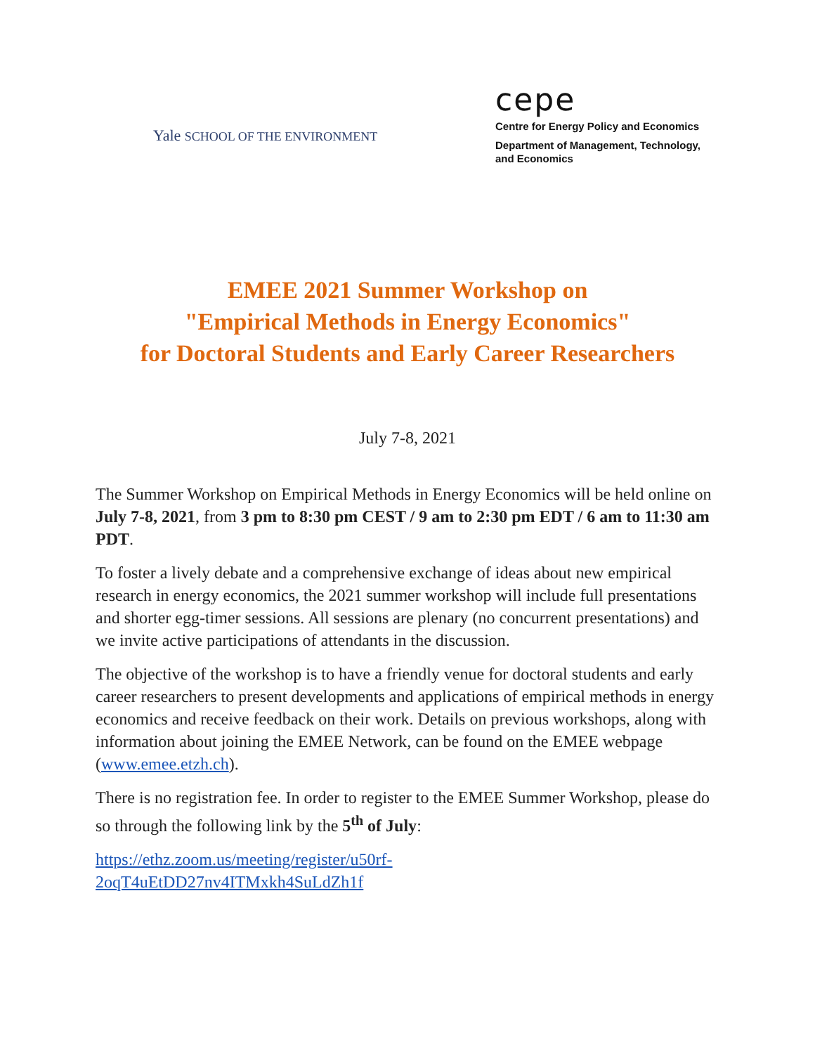Yale SCHOOL OF THE ENVIRONMENT
cepe
Centre for Energy Policy and Economics
Department of Management, Technology,
and Economics
EMEE 2021 Summer Workshop on
"Empirical Methods in Energy Economics"
for Doctoral Students and Early Career Researchers
July 7-8, 2021
The Summer Workshop on Empirical Methods in Energy Economics will be held online on July 7-8, 2021, from 3 pm to 8:30 pm CEST / 9 am to 2:30 pm EDT / 6 am to 11:30 am PDT.
To foster a lively debate and a comprehensive exchange of ideas about new empirical research in energy economics, the 2021 summer workshop will include full presentations and shorter egg-timer sessions. All sessions are plenary (no concurrent presentations) and we invite active participations of attendants in the discussion.
The objective of the workshop is to have a friendly venue for doctoral students and early career researchers to present developments and applications of empirical methods in energy economics and receive feedback on their work. Details on previous workshops, along with information about joining the EMEE Network, can be found on the EMEE webpage (www.emee.etzh.ch).
There is no registration fee. In order to register to the EMEE Summer Workshop, please do so through the following link by the 5<sup>th</sup> of July:
https://ethz.zoom.us/meeting/register/u50rf-
2oqT4uEtDD27nv4ITMxkh4SuLdZh1f